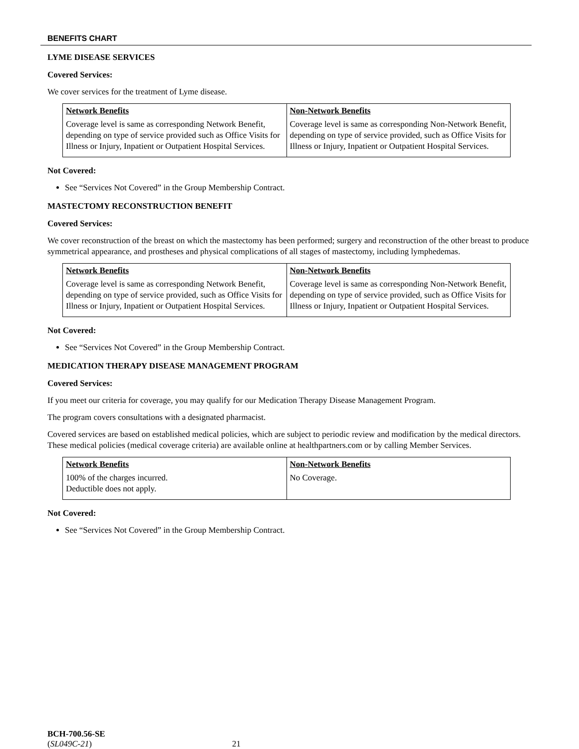BENEFITS CHART
LYME DISEASE SERVICES
Covered Services:
We cover services for the treatment of Lyme disease.
| Network Benefits | Non-Network Benefits |
| --- | --- |
| Coverage level is same as corresponding Network Benefit, depending on type of service provided such as Office Visits for Illness or Injury, Inpatient or Outpatient Hospital Services. | Coverage level is same as corresponding Non-Network Benefit, depending on type of service provided, such as Office Visits for Illness or Injury, Inpatient or Outpatient Hospital Services. |
Not Covered:
See “Services Not Covered” in the Group Membership Contract.
MASTECTOMY RECONSTRUCTION BENEFIT
Covered Services:
We cover reconstruction of the breast on which the mastectomy has been performed; surgery and reconstruction of the other breast to produce symmetrical appearance, and prostheses and physical complications of all stages of mastectomy, including lymphedemas.
| Network Benefits | Non-Network Benefits |
| --- | --- |
| Coverage level is same as corresponding Network Benefit, depending on type of service provided, such as Office Visits for Illness or Injury, Inpatient or Outpatient Hospital Services. | Coverage level is same as corresponding Non-Network Benefit, depending on type of service provided, such as Office Visits for Illness or Injury, Inpatient or Outpatient Hospital Services. |
Not Covered:
See “Services Not Covered” in the Group Membership Contract.
MEDICATION THERAPY DISEASE MANAGEMENT PROGRAM
Covered Services:
If you meet our criteria for coverage, you may qualify for our Medication Therapy Disease Management Program.
The program covers consultations with a designated pharmacist.
Covered services are based on established medical policies, which are subject to periodic review and modification by the medical directors. These medical policies (medical coverage criteria) are available online at healthpartners.com or by calling Member Services.
| Network Benefits | Non-Network Benefits |
| --- | --- |
| 100% of the charges incurred. Deductible does not apply. | No Coverage. |
Not Covered:
See “Services Not Covered” in the Group Membership Contract.
BCH-700.56-SE
(SL049C-21)
21